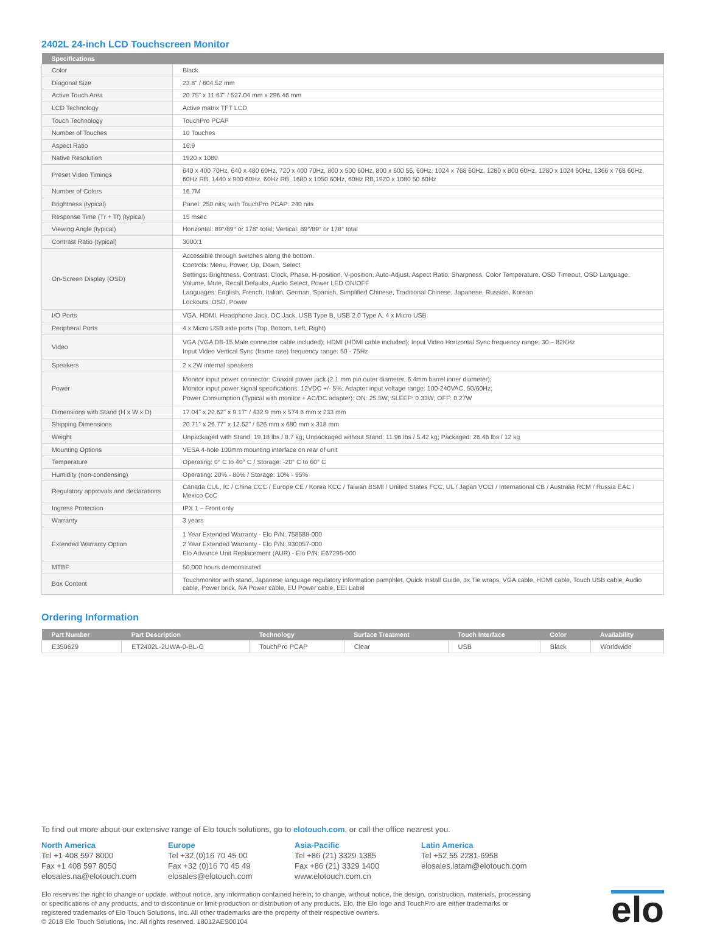2402L 24-inch LCD Touchscreen Monitor
| Specifications | |
| --- | --- |
| Color | Black |
| Diagonal Size | 23.8" / 604.52 mm |
| Active Touch Area | 20.75" x 11.67" / 527.04 mm x 296.46 mm |
| LCD Technology | Active matrix TFT LCD |
| Touch Technology | TouchPro PCAP |
| Number of Touches | 10 Touches |
| Aspect Ratio | 16:9 |
| Native Resolution | 1920 x 1080 |
| Preset Video Timings | 640 x 400 70Hz, 640 x 480 60Hz, 720 x 400 70Hz, 800 x 500 60Hz, 800 x 600 56, 60Hz, 1024 x 768 60Hz, 1280 x 800 60Hz, 1280 x 1024 60Hz, 1366 x 768 60Hz, 60Hz RB, 1440 x 900 60Hz, 60Hz RB, 1680 x 1050 60Hz, 60Hz RB,1920 x 1080 50 60Hz |
| Number of Colors | 16.7M |
| Brightness (typical) | Panel: 250 nits; with TouchPro PCAP: 240 nits |
| Response Time (Tr + Tf) (typical) | 15 msec |
| Viewing Angle (typical) | Horizontal: 89°/89° or 178° total; Vertical: 89°/89° or 178° total |
| Contrast Ratio (typical) | 3000:1 |
| On-Screen Display (OSD) | Accessible through switches along the bottom. Controls: Menu, Power, Up, Down, Select Settings: Brightness, Contrast, Clock, Phase, H-position, V-position, Auto-Adjust, Aspect Ratio, Sharpness, Color Temperature, OSD Timeout, OSD Language, Volume, Mute, Recall Defaults, Audio Select, Power LED ON/OFF Languages: English, French, Italian, German, Spanish, Simplified Chinese, Traditional Chinese, Japanese, Russian, Korean Lockouts: OSD, Power |
| I/O Ports | VGA, HDMI, Headphone Jack, DC Jack, USB Type B, USB 2.0 Type A, 4 x Micro USB |
| Peripheral Ports | 4 x Micro USB side ports (Top, Bottom, Left, Right) |
| Video | VGA (VGA DB-15 Male connecter cable included); HDMI (HDMI cable included); Input Video Horizontal Sync frequency range: 30 – 82KHz Input Video Vertical Sync (frame rate) frequency range: 50 - 75Hz |
| Speakers | 2 x 2W internal speakers |
| Power | Monitor input power connector: Coaxial power jack (2.1 mm pin outer diameter, 6.4mm barrel inner diameter); Monitor input power signal specifications: 12VDC +/- 5%; Adapter input voltage range: 100-240VAC, 50/60Hz; Power Consumption (Typical with monitor + AC/DC adapter): ON: 25.5W; SLEEP: 0.33W; OFF: 0.27W |
| Dimensions with Stand (H x W x D) | 17.04" x 22.62" x 9.17" / 432.9 mm x 574.6 mm x 233 mm |
| Shipping Dimensions | 20.71" x 26.77" x 12.52" / 526 mm x 680 mm x 318 mm |
| Weight | Unpackaged with Stand: 19.18 lbs / 8.7 kg; Unpackaged without Stand: 11.96 lbs / 5.42 kg; Packaged: 26.46 lbs / 12 kg |
| Mounting Options | VESA 4-hole 100mm mounting interface on rear of unit |
| Temperature | Operating: 0° C to 40° C / Storage: -20° C to 60° C |
| Humidity (non-condensing) | Operating: 20% - 80% / Storage: 10% - 95% |
| Regulatory approvals and declarations | Canada CUL, IC / China CCC / Europe CE / Korea KCC / Taiwan BSMI / United States FCC, UL / Japan VCCI / International CB / Australia RCM / Russia EAC / Mexico CoC |
| Ingress Protection | IPX 1 – Front only |
| Warranty | 3 years |
| Extended Warranty Option | 1 Year Extended Warranty - Elo P/N: 758588-000 2 Year Extended Warranty - Elo P/N: 930057-000 Elo Advance Unit Replacement (AUR) - Elo P/N: E67295-000 |
| MTBF | 50,000 hours demonstrated |
| Box Content | Touchmonitor with stand, Japanese language regulatory information pamphlet, Quick Install Guide, 3x Tie wraps, VGA cable, HDMI cable, Touch USB cable, Audio cable, Power brick, NA Power cable, EU Power cable, EEI Label |
Ordering Information
| Part Number | Part Description | Technology | Surface Treatment | Touch Interface | Color | Availability |
| --- | --- | --- | --- | --- | --- | --- |
| E350629 | ET2402L-2UWA-0-BL-G | TouchPro PCAP | Clear | USB | Black | Worldwide |
To find out more about our extensive range of Elo touch solutions, go to elotouch.com, or call the office nearest you.
North America
Tel +1 408 597 8000
Fax +1 408 597 8050
elosales.na@elotouch.com
Europe
Tel +32 (0)16 70 45 00
Fax +32 (0)16 70 45 49
elosales@elotouch.com
Asia-Pacific
Tel +86 (21) 3329 1385
Fax +86 (21) 3329 1400
www.elotouch.com.cn
Latin America
Tel +52 55 2281-6958
elosales.latam@elotouch.com
Elo reserves the right to change or update, without notice, any information contained herein; to change, without notice, the design, construction, materials, processing or specifications of any products; and to discontinue or limit production or distribution of any products. Elo, the Elo logo and TouchPro are either trademarks or registered trademarks of Elo Touch Solutions, Inc. All other trademarks are the property of their respective owners.
© 2018 Elo Touch Solutions, Inc. All rights reserved. 18012AES00104
elo